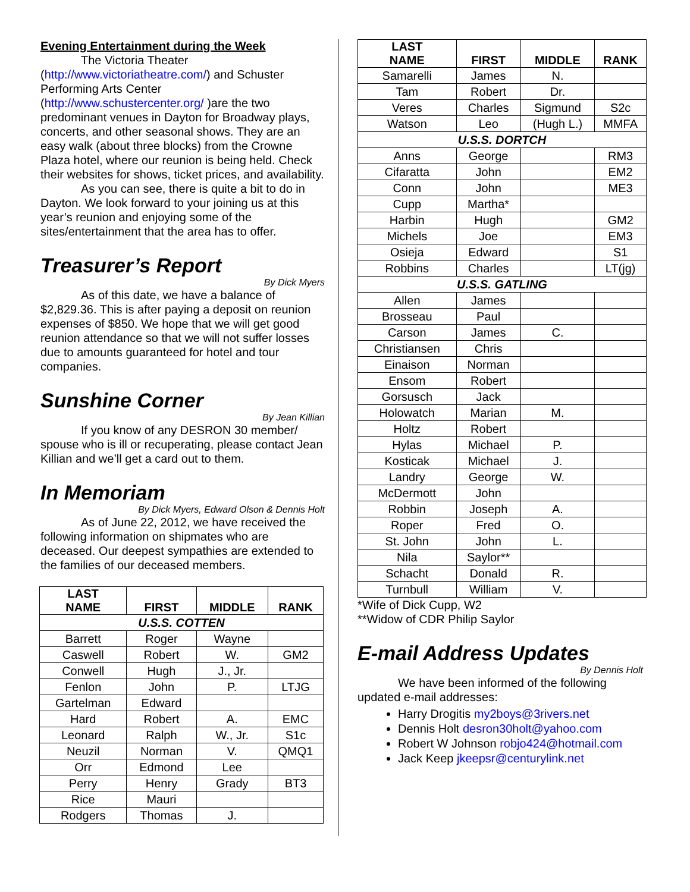Evening Entertainment during the Week
The Victoria Theater (http://www.victoriatheatre.com/) and Schuster Performing Arts Center (http://www.schustercenter.org/ )are the two predominant venues in Dayton for Broadway plays, concerts, and other seasonal shows. They are an easy walk (about three blocks) from the Crowne Plaza hotel, where our reunion is being held. Check their websites for shows, ticket prices, and availability.
As you can see, there is quite a bit to do in Dayton. We look forward to your joining us at this year’s reunion and enjoying some of the sites/entertainment that the area has to offer.
Treasurer’s Report
By Dick Myers
As of this date, we have a balance of $2,829.36. This is after paying a deposit on reunion expenses of $850. We hope that we will get good reunion attendance so that we will not suffer losses due to amounts guaranteed for hotel and tour companies.
Sunshine Corner
By Jean Killian
If you know of any DESRON 30 member/ spouse who is ill or recuperating, please contact Jean Killian and we’ll get a card out to them.
In Memoriam
By Dick Myers, Edward Olson & Dennis Holt
As of June 22, 2012, we have received the following information on shipmates who are deceased. Our deepest sympathies are extended to the families of our deceased members.
| LAST NAME | FIRST | MIDDLE | RANK |
| --- | --- | --- | --- |
| U.S.S. COTTEN | | | |
| Barrett | Roger | Wayne | |
| Caswell | Robert | W. | GM2 |
| Conwell | Hugh | J., Jr. | |
| Fenlon | John | P. | LTJG |
| Gartelman | Edward | | |
| Hard | Robert | A. | EMC |
| Leonard | Ralph | W., Jr. | S1c |
| Neuzil | Norman | V. | QMQ1 |
| Orr | Edmond | Lee | |
| Perry | Henry | Grady | BT3 |
| Rice | Mauri | | |
| Rodgers | Thomas | J. | |
| LAST NAME | FIRST | MIDDLE | RANK |
| --- | --- | --- | --- |
| Samarelli | James | N. | |
| Tam | Robert | Dr. | |
| Veres | Charles | Sigmund | S2c |
| Watson | Leo | (Hugh L.) | MMFA |
| U.S.S. DORTCH | | | |
| Anns | George | | RM3 |
| Cifaratta | John | | EM2 |
| Conn | John | | ME3 |
| Cupp | Martha* | | |
| Harbin | Hugh | | GM2 |
| Michels | Joe | | EM3 |
| Osieja | Edward | | S1 |
| Robbins | Charles | | LT(jg) |
| U.S.S. GATLING | | | |
| Allen | James | | |
| Brosseau | Paul | | |
| Carson | James | C. | |
| Christiansen | Chris | | |
| Einaison | Norman | | |
| Ensom | Robert | | |
| Gorsusch | Jack | | |
| Holowatch | Marian | M. | |
| Holtz | Robert | | |
| Hylas | Michael | P. | |
| Kosticak | Michael | J. | |
| Landry | George | W. | |
| McDermott | John | | |
| Robbin | Joseph | A. | |
| Roper | Fred | O. | |
| St. John | John | L. | |
| Nila | Saylor** | | |
| Schacht | Donald | R. | |
| Turnbull | William | V. | |
*Wife of Dick Cupp, W2
**Widow of CDR Philip Saylor
E-mail Address Updates
By Dennis Holt
We have been informed of the following updated e-mail addresses:
Harry Drogitis my2boys@3rivers.net
Dennis Holt desron30holt@yahoo.com
Robert W Johnson robjo424@hotmail.com
Jack Keep jkeepsr@centurylink.net